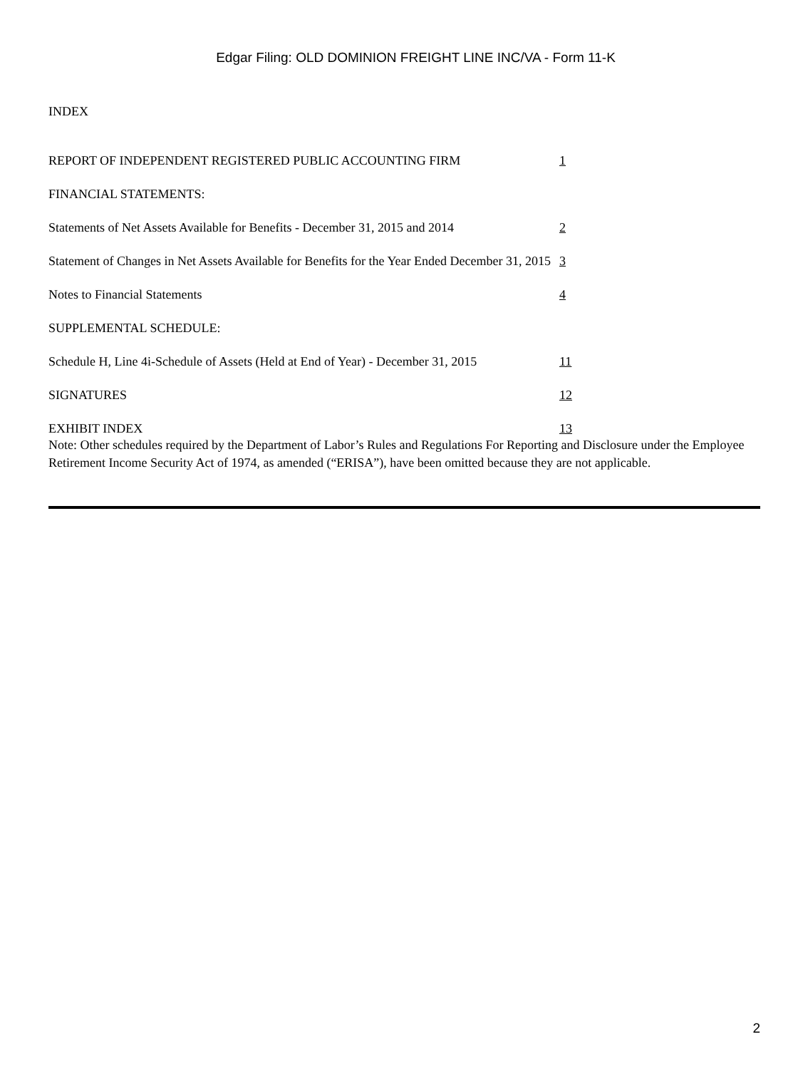Edgar Filing: OLD DOMINION FREIGHT LINE INC/VA - Form 11-K
INDEX
| REPORT OF INDEPENDENT REGISTERED PUBLIC ACCOUNTING FIRM | 1 |
| FINANCIAL STATEMENTS: | |
| Statements of Net Assets Available for Benefits - December 31, 2015 and 2014 | 2 |
| Statement of Changes in Net Assets Available for Benefits for the Year Ended December 31, 2015 | 3 |
| Notes to Financial Statements | 4 |
| SUPPLEMENTAL SCHEDULE: | |
| Schedule H, Line 4i-Schedule of Assets (Held at End of Year) - December 31, 2015 | 11 |
| SIGNATURES | 12 |
| EXHIBIT INDEX | 13 |
Note: Other schedules required by the Department of Labor’s Rules and Regulations For Reporting and Disclosure under the Employee Retirement Income Security Act of 1974, as amended (“ERISA”), have been omitted because they are not applicable.
2